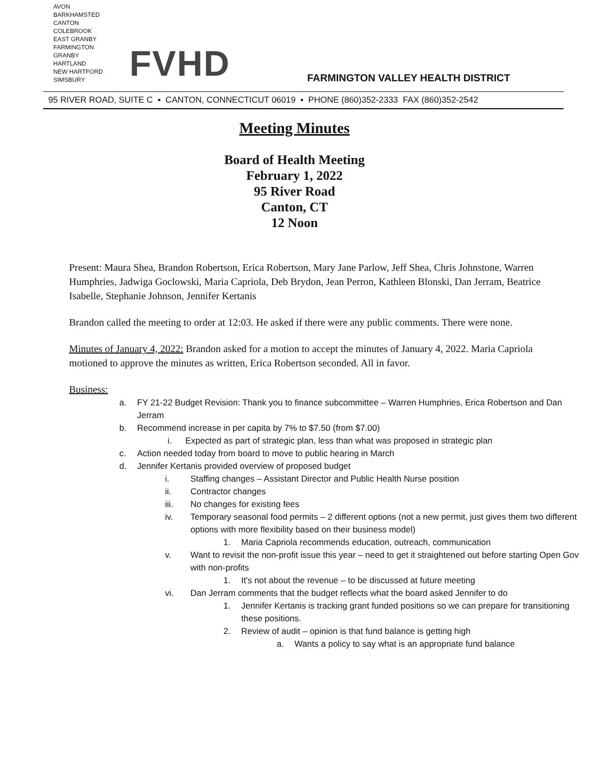AVON
BARKHAMSTED
CANTON
COLEBROOK
EAST GRANBY
FARMINGTON
GRANBY
HARTLAND
NEW HARTFORD
SIMSBURY
FVHD
FARMINGTON VALLEY HEALTH DISTRICT
95 RIVER ROAD, SUITE C ▪ CANTON, CONNECTICUT 06019 ▪ PHONE (860)352-2333 FAX (860)352-2542
Meeting Minutes
Board of Health Meeting
February 1, 2022
95 River Road
Canton, CT
12 Noon
Present: Maura Shea, Brandon Robertson, Erica Robertson, Mary Jane Parlow, Jeff Shea, Chris Johnstone, Warren Humphries, Jadwiga Goclowski, Maria Capriola, Deb Brydon, Jean Perron, Kathleen Blonski, Dan Jerram, Beatrice Isabelle, Stephanie Johnson, Jennifer Kertanis
Brandon called the meeting to order at 12:03. He asked if there were any public comments. There were none.
Minutes of January 4, 2022: Brandon asked for a motion to accept the minutes of January 4, 2022. Maria Capriola motioned to approve the minutes as written, Erica Robertson seconded. All in favor.
Business:
a. FY 21-22 Budget Revision: Thank you to finance subcommittee – Warren Humphries, Erica Robertson and Dan Jerram
b. Recommend increase in per capita by 7% to $7.50 (from $7.00)
i. Expected as part of strategic plan, less than what was proposed in strategic plan
c. Action needed today from board to move to public hearing in March
d. Jennifer Kertanis provided overview of proposed budget
i. Staffing changes – Assistant Director and Public Health Nurse position
ii. Contractor changes
iii. No changes for existing fees
iv. Temporary seasonal food permits – 2 different options (not a new permit, just gives them two different options with more flexibility based on their business model)
1. Maria Capriola recommends education, outreach, communication
v. Want to revisit the non-profit issue this year – need to get it straightened out before starting Open Gov with non-profits
1. It's not about the revenue – to be discussed at future meeting
vi. Dan Jerram comments that the budget reflects what the board asked Jennifer to do
1. Jennifer Kertanis is tracking grant funded positions so we can prepare for transitioning these positions.
2. Review of audit – opinion is that fund balance is getting high
a. Wants a policy to say what is an appropriate fund balance